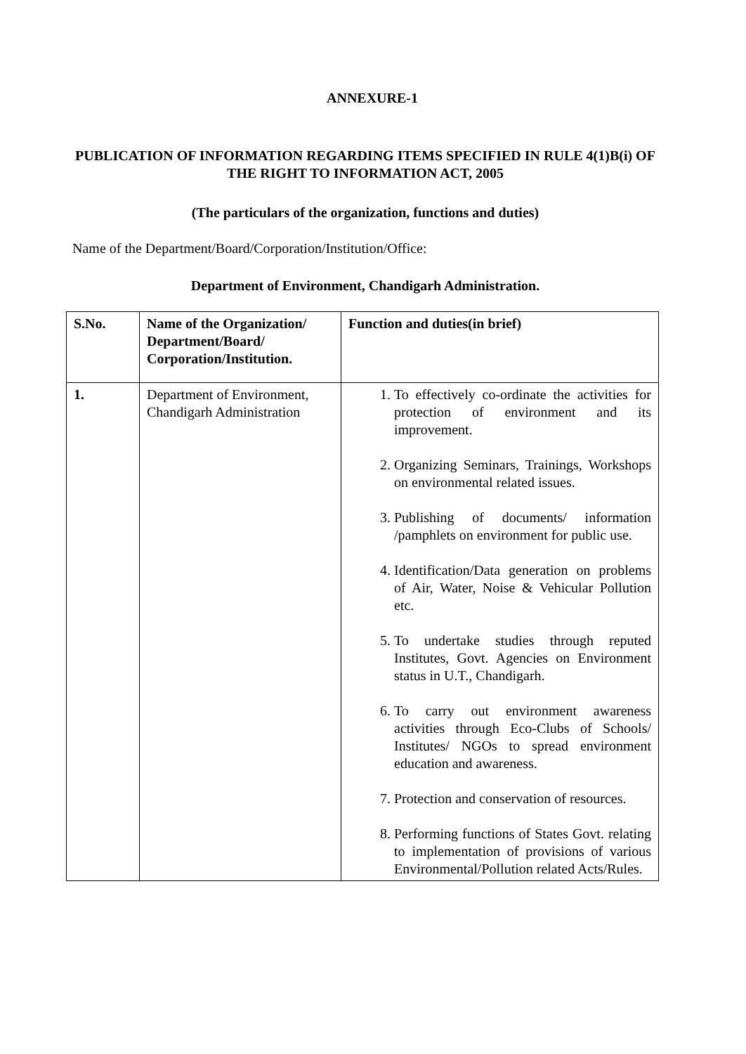ANNEXURE-1
PUBLICATION OF INFORMATION REGARDING ITEMS SPECIFIED IN RULE 4(1)B(i) OF THE RIGHT TO INFORMATION ACT, 2005
(The particulars of the organization, functions and duties)
Name of the Department/Board/Corporation/Institution/Office:
Department of Environment, Chandigarh Administration.
| S.No. | Name of the Organization/ Department/Board/ Corporation/Institution. | Function and duties(in brief) |
| --- | --- | --- |
| 1. | Department of Environment, Chandigarh Administration | 1. To effectively co-ordinate the activities for protection of environment and its improvement. 2. Organizing Seminars, Trainings, Workshops on environmental related issues. 3. Publishing of documents/ information /pamphlets on environment for public use. 4. Identification/Data generation on problems of Air, Water, Noise & Vehicular Pollution etc. 5. To undertake studies through reputed Institutes, Govt. Agencies on Environment status in U.T., Chandigarh. 6. To carry out environment awareness activities through Eco-Clubs of Schools/ Institutes/ NGOs to spread environment education and awareness. 7. Protection and conservation of resources. 8. Performing functions of States Govt. relating to implementation of provisions of various Environmental/Pollution related Acts/Rules. |